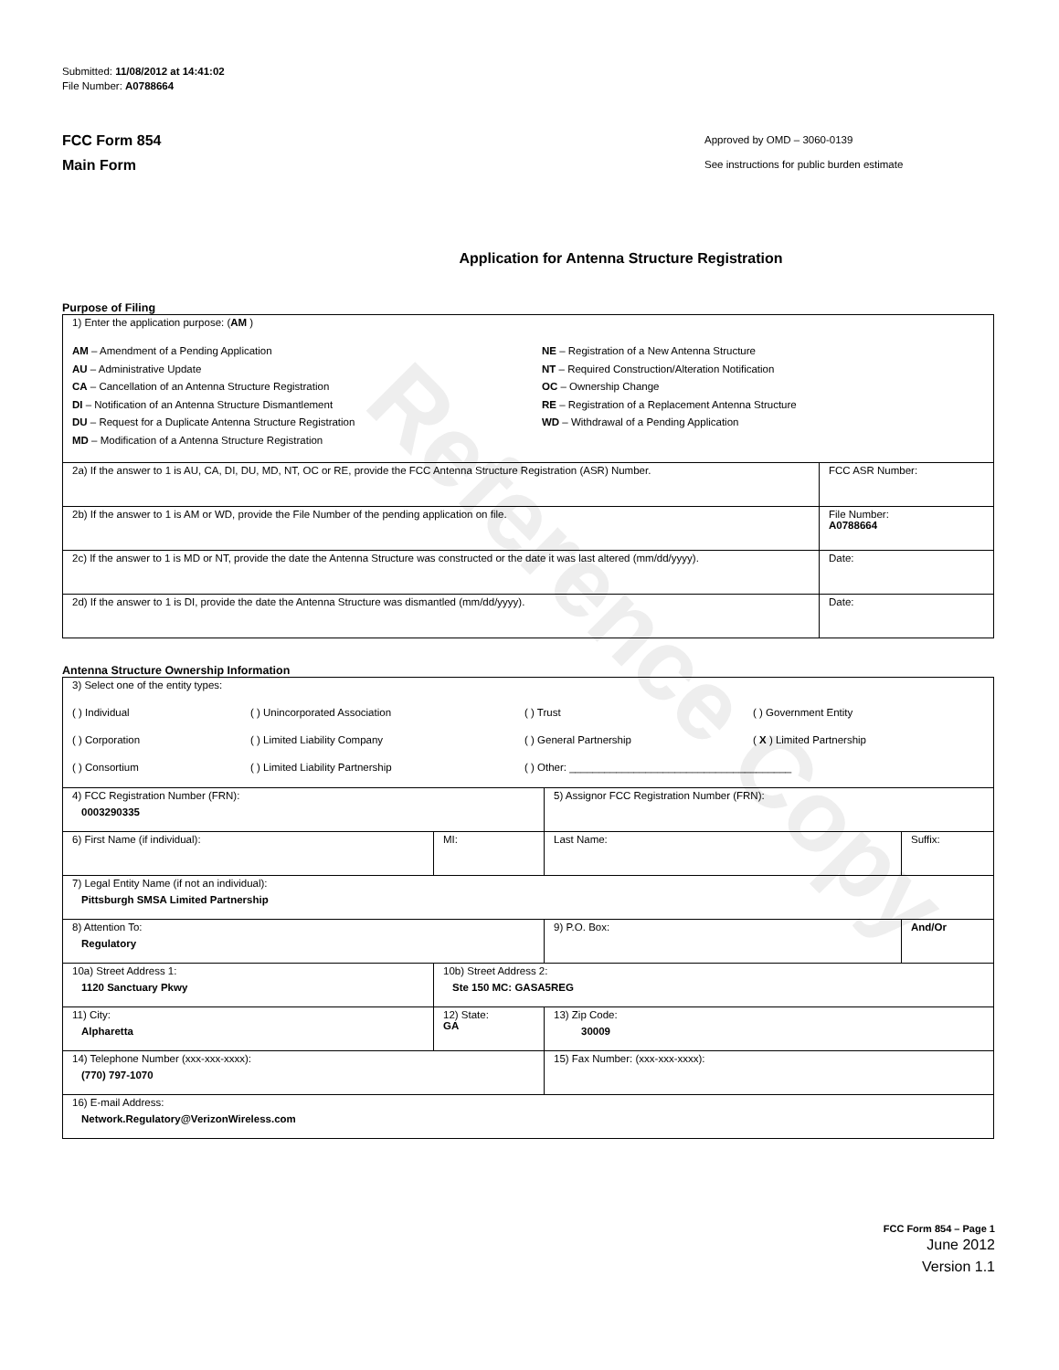Reference Copy
Submitted: 11/08/2012 at 14:41:02
File Number: A0788664
FCC Form 854
Main Form
Approved by OMD – 3060-0139
See instructions for public burden estimate
Application for Antenna Structure Registration
Purpose of Filing
| 1) Enter the application purpose: ( AM ) AM – Amendment of a Pending Application AU – Administrative Update CA – Cancellation of an Antenna Structure Registration DI – Notification of an Antenna Structure Dismantlement DU – Request for a Duplicate Antenna Structure Registration MD – Modification of a Antenna Structure Registration NE – Registration of a New Antenna Structure NT – Required Construction/Alteration Notification OC – Ownership Change RE – Registration of a Replacement Antenna Structure WD – Withdrawal of a Pending Application | |
| 2a) If the answer to 1 is AU, CA, DI, DU, MD, NT, OC or RE, provide the FCC Antenna Structure Registration (ASR) Number. | FCC ASR Number: |
| 2b) If the answer to 1 is AM or WD, provide the File Number of the pending application on file. | File Number: A0788664 |
| 2c) If the answer to 1 is MD or NT, provide the date the Antenna Structure was constructed or the date it was last altered (mm/dd/yyyy). | Date: |
| 2d) If the answer to 1 is DI, provide the date the Antenna Structure was dismantled (mm/dd/yyyy). | Date: |
Antenna Structure Ownership Information
| 3) Select one of the entity types: ( ) Individual ( ) Unincorporated Association ( ) Trust ( ) Government Entity ( ) Corporation ( ) Limited Liability Company ( ) General Partnership ( X ) Limited Partnership ( ) Consortium ( ) Limited Liability Partnership ( ) Other: ______________________________________ | | | |
| 4) FCC Registration Number (FRN): 0003290335 | | 5) Assignor FCC Registration Number (FRN): | |
| 6) First Name (if individual): | MI: | Last Name: | Suffix: |
| 7) Legal Entity Name (if not an individual): Pittsburgh SMSA Limited Partnership | | | |
| 8) Attention To: Regulatory | | 9) P.O. Box: | And/Or |
| 10a) Street Address 1: 1120 Sanctuary Pkwy | 10b) Street Address 2: Ste 150 MC: GASA5REG | | |
| 11) City: Alpharetta | 12) State: GA | 13) Zip Code: 30009 | |
| 14) Telephone Number (xxx-xxx-xxxx): (770) 797-1070 | | 15) Fax Number: (xxx-xxx-xxxx): | |
| 16) E-mail Address: Network.Regulatory@VerizonWireless.com | | | |
FCC Form 854 – Page 1
June 2012
Version 1.1